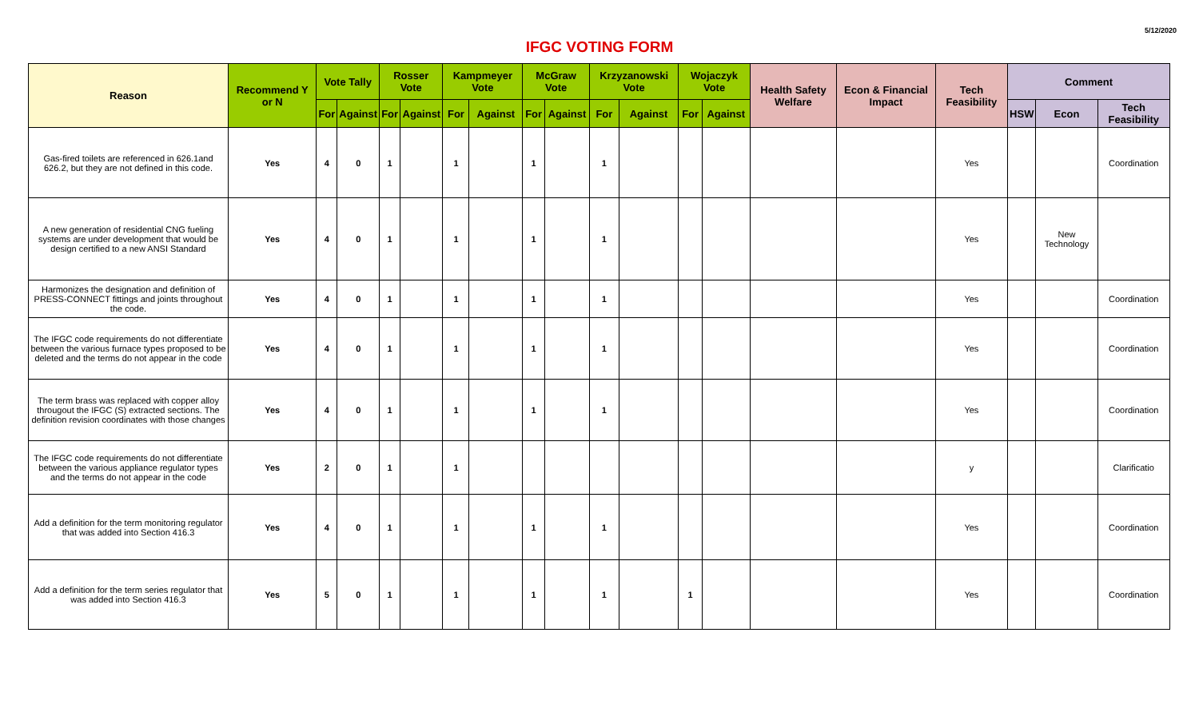5/12/2020
IFGC VOTING FORM
| Reason | Recommend Y or N | Vote Tally | | Rosser Vote | | Kampmeyer Vote | | McGraw Vote | | Krzyzanowski Vote | | Wojaczyk Vote | | Health Safety Welfare | Econ & Financial Impact | Tech Feasibility | Comment | | |
| --- | --- | --- | --- | --- | --- | --- | --- | --- | --- | --- | --- | --- | --- | --- | --- | --- | --- | --- | --- |
| | | For | Against | For | Against | For | Against | For | Against | For | Against | For | Against | | | | HSW | Econ | Tech Feasibility |
| Gas-fired toilets are referenced in 626.1and 626.2, but they are not defined in this code. | Yes | 4 | 0 | 1 | | 1 | | 1 | | 1 | | | | | | Yes | | | Coordination |
| A new generation of residential CNG fueling systems are under development that would be design certified to a new ANSI Standard | Yes | 4 | 0 | 1 | | 1 | | 1 | | 1 | | | | | | Yes | | New Technology | |
| Harmonizes the designation and definition of PRESS-CONNECT fittings and joints throughout the code. | Yes | 4 | 0 | 1 | | 1 | | 1 | | 1 | | | | | | Yes | | | Coordination |
| The IFGC code requirements do not differentiate between the various furnace types proposed to be deleted and the terms do not appear in the code | Yes | 4 | 0 | 1 | | 1 | | 1 | | 1 | | | | | | Yes | | | Coordination |
| The term brass was replaced with copper alloy througout the IFGC (S) extracted sections. The definition revision coordinates with those changes | Yes | 4 | 0 | 1 | | 1 | | 1 | | 1 | | | | | | Yes | | | Coordination |
| The IFGC code requirements do not differentiate between the various appliance regulator types and the terms do not appear in the code | Yes | 2 | 0 | 1 | | 1 | | | | | | | | | | y | | | Clarificatio |
| Add a definition for the term monitoring regulator that was added into Section 416.3 | Yes | 4 | 0 | 1 | | 1 | | 1 | | 1 | | | | | | Yes | | | Coordination |
| Add a definition for the term series regulator that was added into Section 416.3 | Yes | 5 | 0 | 1 | | 1 | | 1 | | 1 | | 1 | | | | Yes | | | Coordination |